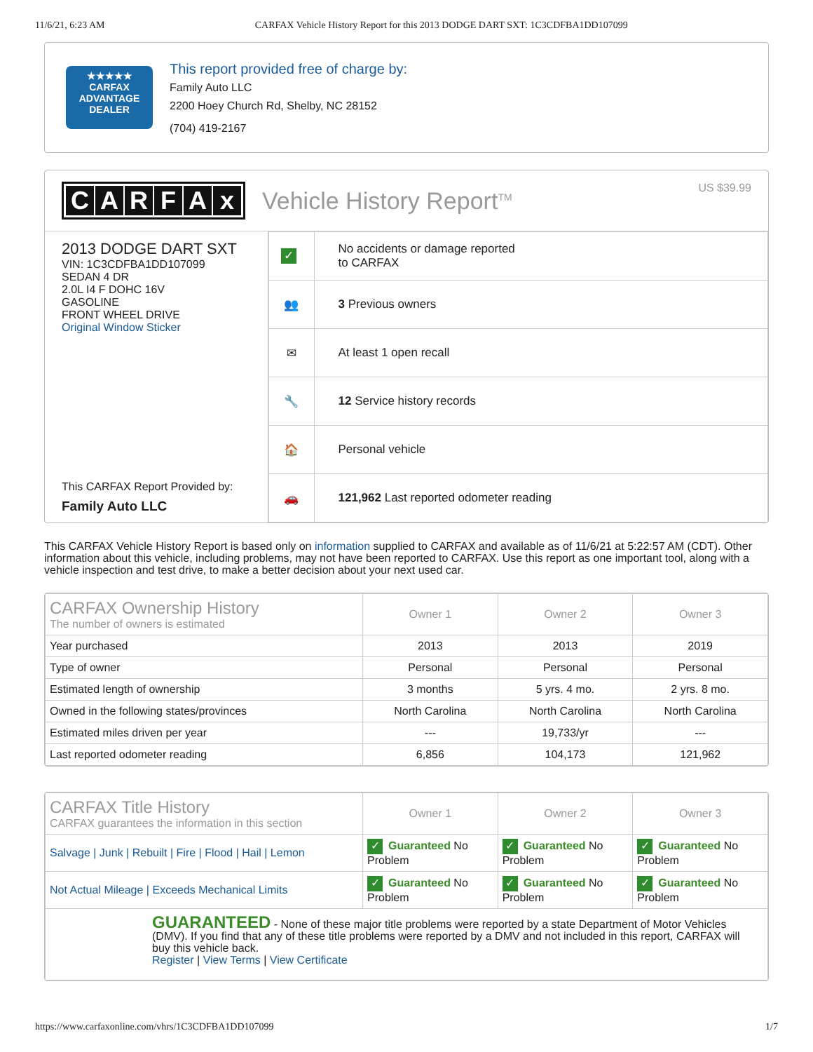11/6/21, 6:23 AM CARFAX Vehicle History Report for this 2013 DODGE DART SXT: 1C3CDFBA1DD107099
★★★★★
CARFAX
ADVANTAGE
DEALER
This report provided free of charge by:
Family Auto LLC
2200 Hoey Church Rd, Shelby, NC 28152
(704) 419-2167
CARFAx
Vehicle History Report<sup>TM</sup>
US $39.99
2013 DODGE DART SXT
VIN: 1C3CDFBA1DD107099
SEDAN 4 DR
2.0L I4 F DOHC 16V
GASOLINE
FRONT WHEEL DRIVE
Original Window Sticker
This CARFAX Report Provided by:
Family Auto LLC
| ✓ | No accidents or damage reported to CARFAX |
| 👥 | 3 Previous owners |
| ✉ | At least 1 open recall |
| 🔧 | 12 Service history records |
| 🏠 | Personal vehicle |
| 🚗 | 121,962 Last reported odometer reading |
This CARFAX Vehicle History Report is based only on information supplied to CARFAX and available as of 11/6/21 at 5:22:57 AM (CDT). Other information about this vehicle, including problems, may not have been reported to CARFAX. Use this report as one important tool, along with a vehicle inspection and test drive, to make a better decision about your next used car.
| CARFAX Ownership History The number of owners is estimated | Owner 1 | Owner 2 | Owner 3 |
| --- | --- | --- | --- |
| Year purchased | 2013 | 2013 | 2019 |
| Type of owner | Personal | Personal | Personal |
| Estimated length of ownership | 3 months | 5 yrs. 4 mo. | 2 yrs. 8 mo. |
| Owned in the following states/provinces | North Carolina | North Carolina | North Carolina |
| Estimated miles driven per year | --- | 19,733/yr | --- |
| Last reported odometer reading | 6,856 | 104,173 | 121,962 |
| CARFAX Title History CARFAX guarantees the information in this section | Owner 1 | Owner 2 | Owner 3 |
| --- | --- | --- | --- |
| Salvage / Junk / Rebuilt / Fire / Flood / Hail / Lemon | ✓ Guaranteed No Problem | ✓ Guaranteed No Problem | ✓ Guaranteed No Problem |
| Not Actual Mileage / Exceeds Mechanical Limits | ✓ Guaranteed No Problem | ✓ Guaranteed No Problem | ✓ Guaranteed No Problem |
| GUARANTEED - None of these major title problems were reported by a state Department of Motor Vehicles (DMV). If you find that any of these title problems were reported by a DMV and not included in this report, CARFAX will buy this vehicle back. Register / View Terms / View Certificate | | | |
https://www.carfaxonline.com/vhrs/1C3CDFBA1DD107099 1/7